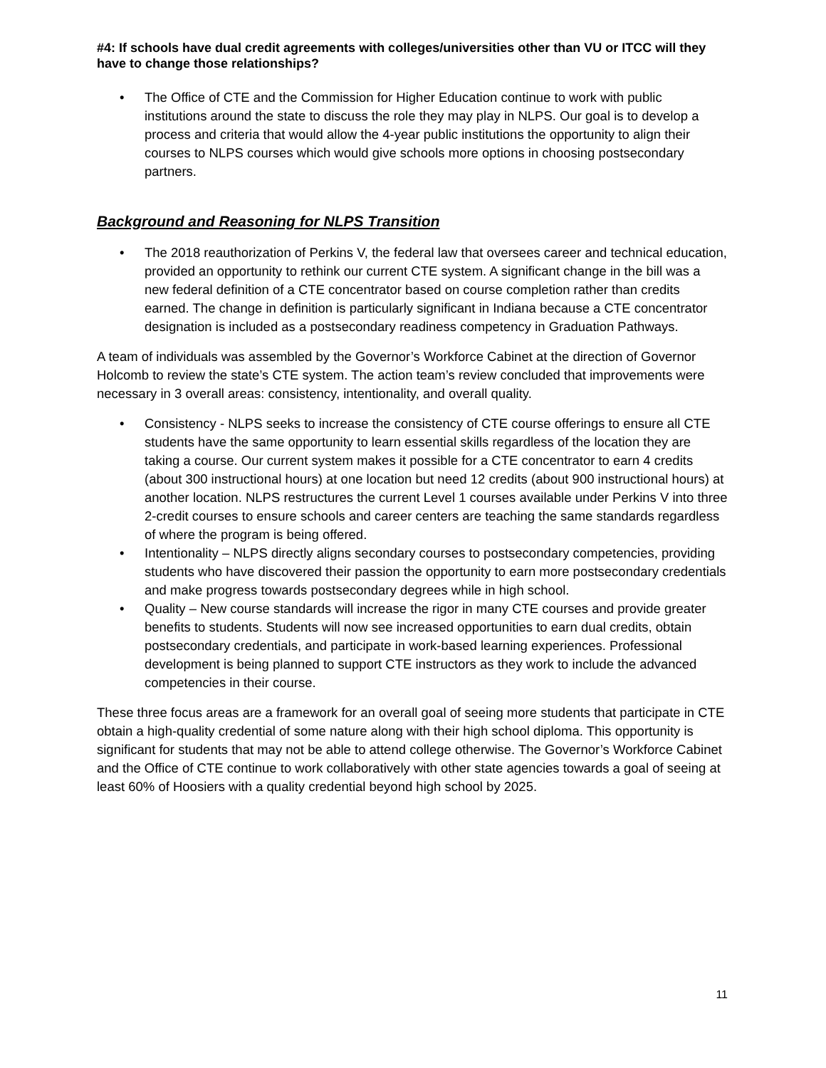#4: If schools have dual credit agreements with colleges/universities other than VU or ITCC will they have to change those relationships?
• The Office of CTE and the Commission for Higher Education continue to work with public institutions around the state to discuss the role they may play in NLPS. Our goal is to develop a process and criteria that would allow the 4-year public institutions the opportunity to align their courses to NLPS courses which would give schools more options in choosing postsecondary partners.
Background and Reasoning for NLPS Transition
• The 2018 reauthorization of Perkins V, the federal law that oversees career and technical education, provided an opportunity to rethink our current CTE system. A significant change in the bill was a new federal definition of a CTE concentrator based on course completion rather than credits earned. The change in definition is particularly significant in Indiana because a CTE concentrator designation is included as a postsecondary readiness competency in Graduation Pathways.
A team of individuals was assembled by the Governor’s Workforce Cabinet at the direction of Governor Holcomb to review the state’s CTE system. The action team’s review concluded that improvements were necessary in 3 overall areas: consistency, intentionality, and overall quality.
• Consistency - NLPS seeks to increase the consistency of CTE course offerings to ensure all CTE students have the same opportunity to learn essential skills regardless of the location they are taking a course. Our current system makes it possible for a CTE concentrator to earn 4 credits (about 300 instructional hours) at one location but need 12 credits (about 900 instructional hours) at another location. NLPS restructures the current Level 1 courses available under Perkins V into three 2-credit courses to ensure schools and career centers are teaching the same standards regardless of where the program is being offered.
• Intentionality – NLPS directly aligns secondary courses to postsecondary competencies, providing students who have discovered their passion the opportunity to earn more postsecondary credentials and make progress towards postsecondary degrees while in high school.
• Quality – New course standards will increase the rigor in many CTE courses and provide greater benefits to students. Students will now see increased opportunities to earn dual credits, obtain postsecondary credentials, and participate in work-based learning experiences. Professional development is being planned to support CTE instructors as they work to include the advanced competencies in their course.
These three focus areas are a framework for an overall goal of seeing more students that participate in CTE obtain a high-quality credential of some nature along with their high school diploma. This opportunity is significant for students that may not be able to attend college otherwise. The Governor’s Workforce Cabinet and the Office of CTE continue to work collaboratively with other state agencies towards a goal of seeing at least 60% of Hoosiers with a quality credential beyond high school by 2025.
11